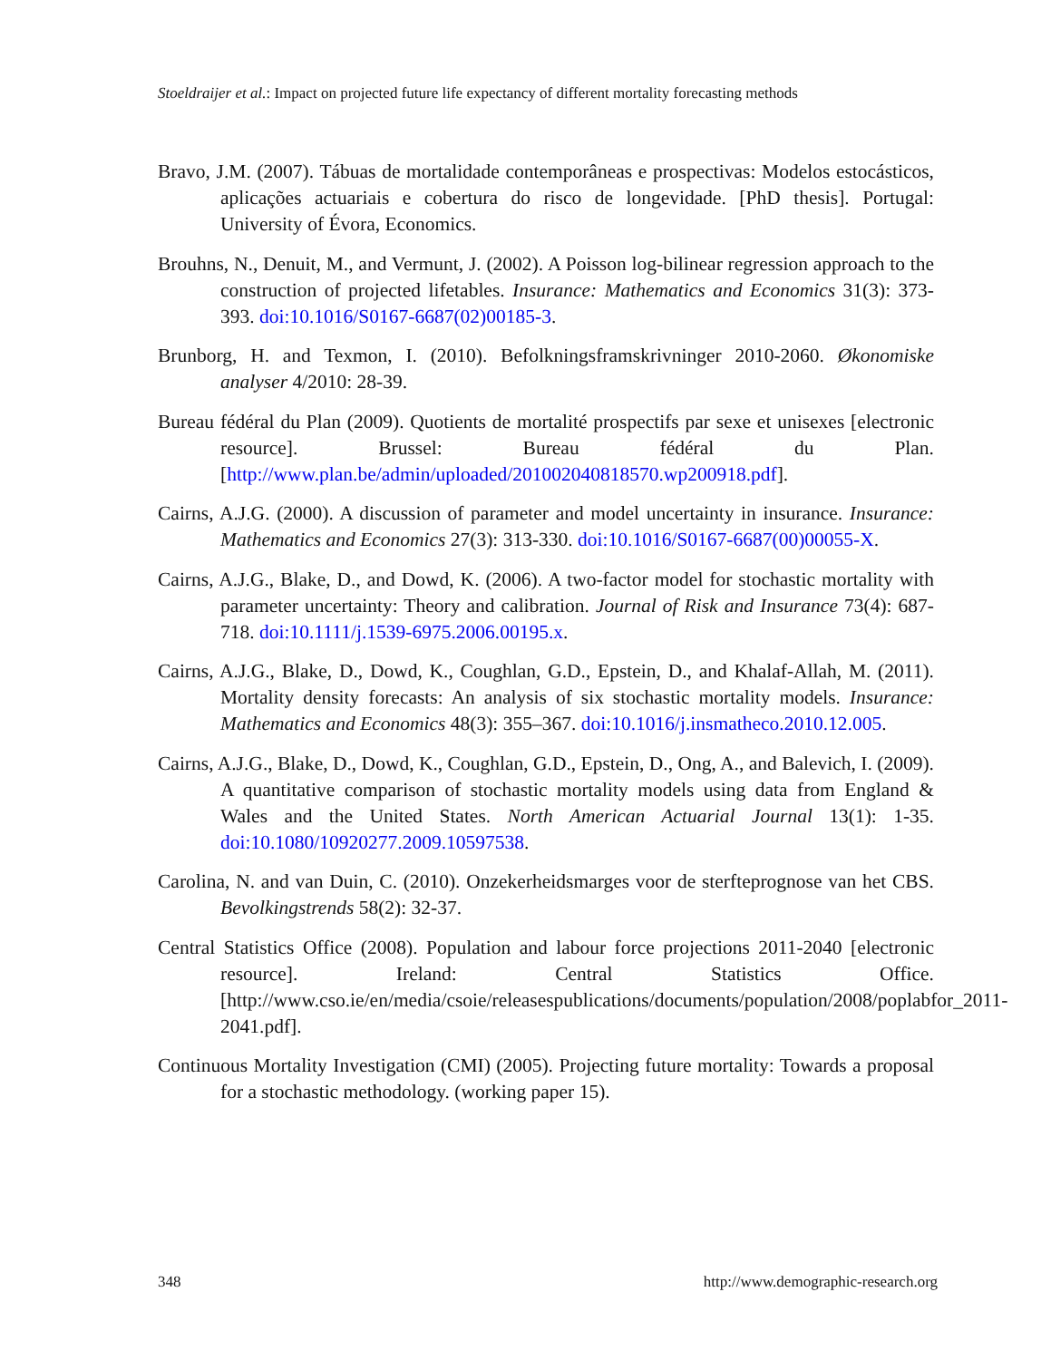Stoeldraijer et al.: Impact on projected future life expectancy of different mortality forecasting methods
Bravo, J.M. (2007). Tábuas de mortalidade contemporâneas e prospectivas: Modelos estocásticos, aplicações actuariais e cobertura do risco de longevidade. [PhD thesis]. Portugal: University of Évora, Economics.
Brouhns, N., Denuit, M., and Vermunt, J. (2002). A Poisson log-bilinear regression approach to the construction of projected lifetables. Insurance: Mathematics and Economics 31(3): 373-393. doi:10.1016/S0167-6687(02)00185-3.
Brunborg, H. and Texmon, I. (2010). Befolkningsframskrivninger 2010-2060. Økonomiske analyser 4/2010: 28-39.
Bureau fédéral du Plan (2009). Quotients de mortalité prospectifs par sexe et unisexes [electronic resource]. Brussel: Bureau fédéral du Plan. [http://www.plan.be/admin/uploaded/201002040818570.wp200918.pdf].
Cairns, A.J.G. (2000). A discussion of parameter and model uncertainty in insurance. Insurance: Mathematics and Economics 27(3): 313-330. doi:10.1016/S0167-6687(00)00055-X.
Cairns, A.J.G., Blake, D., and Dowd, K. (2006). A two-factor model for stochastic mortality with parameter uncertainty: Theory and calibration. Journal of Risk and Insurance 73(4): 687-718. doi:10.1111/j.1539-6975.2006.00195.x.
Cairns, A.J.G., Blake, D., Dowd, K., Coughlan, G.D., Epstein, D., and Khalaf-Allah, M. (2011). Mortality density forecasts: An analysis of six stochastic mortality models. Insurance: Mathematics and Economics 48(3): 355–367. doi:10.1016/j.insmatheco.2010.12.005.
Cairns, A.J.G., Blake, D., Dowd, K., Coughlan, G.D., Epstein, D., Ong, A., and Balevich, I. (2009). A quantitative comparison of stochastic mortality models using data from England & Wales and the United States. North American Actuarial Journal 13(1): 1-35. doi:10.1080/10920277.2009.10597538.
Carolina, N. and van Duin, C. (2010). Onzekerheidsmarges voor de sterfteprognose van het CBS. Bevolkingstrends 58(2): 32-37.
Central Statistics Office (2008). Population and labour force projections 2011-2040 [electronic resource]. Ireland: Central Statistics Office. [http://www.cso.ie/en/media/csoie/releasespublications/documents/population/2008/poplabfor_2011-2041.pdf].
Continuous Mortality Investigation (CMI) (2005). Projecting future mortality: Towards a proposal for a stochastic methodology. (working paper 15).
348 http://www.demographic-research.org